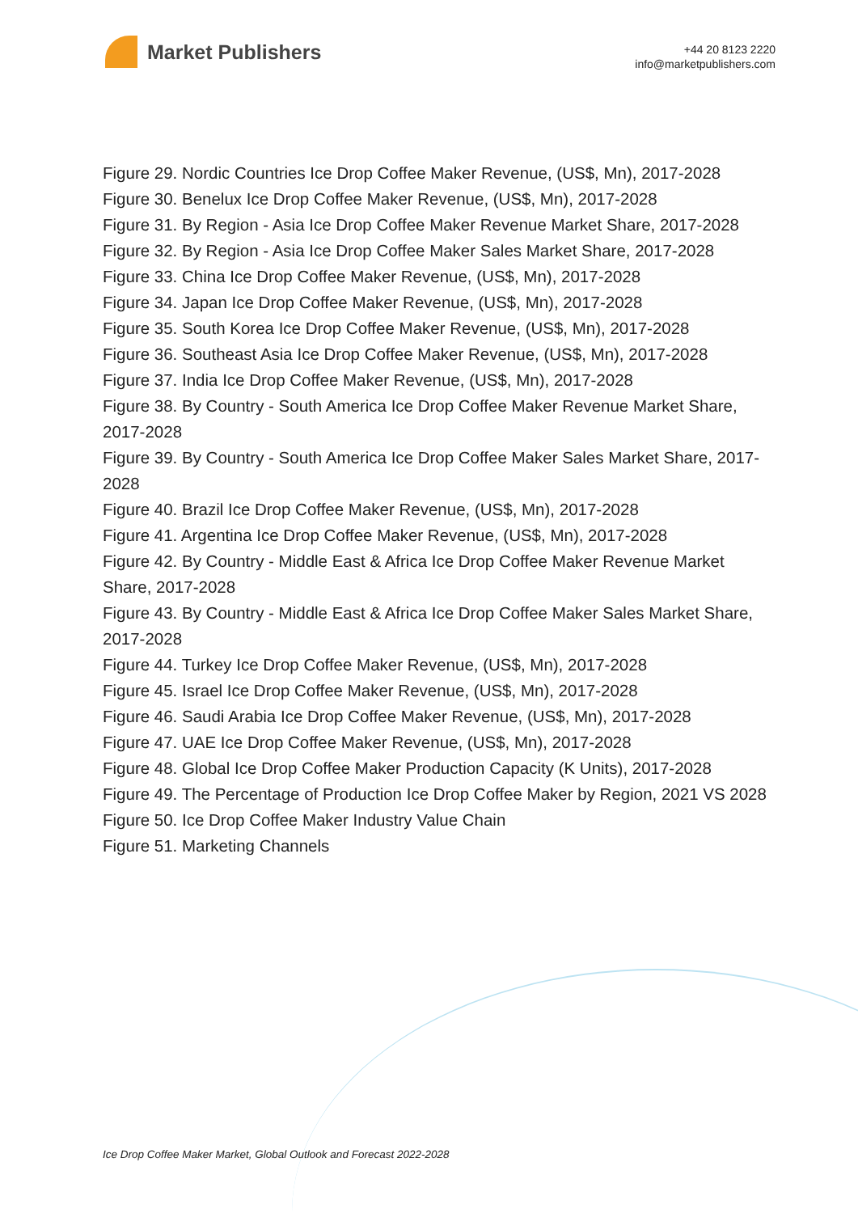Market Publishers
+44 20 8123 2220
info@marketpublishers.com
Figure 29. Nordic Countries Ice Drop Coffee Maker Revenue, (US$, Mn), 2017-2028
Figure 30. Benelux Ice Drop Coffee Maker Revenue, (US$, Mn), 2017-2028
Figure 31. By Region - Asia Ice Drop Coffee Maker Revenue Market Share, 2017-2028
Figure 32. By Region - Asia Ice Drop Coffee Maker Sales Market Share, 2017-2028
Figure 33. China Ice Drop Coffee Maker Revenue, (US$, Mn), 2017-2028
Figure 34. Japan Ice Drop Coffee Maker Revenue, (US$, Mn), 2017-2028
Figure 35. South Korea Ice Drop Coffee Maker Revenue, (US$, Mn), 2017-2028
Figure 36. Southeast Asia Ice Drop Coffee Maker Revenue, (US$, Mn), 2017-2028
Figure 37. India Ice Drop Coffee Maker Revenue, (US$, Mn), 2017-2028
Figure 38. By Country - South America Ice Drop Coffee Maker Revenue Market Share, 2017-2028
Figure 39. By Country - South America Ice Drop Coffee Maker Sales Market Share, 2017-2028
Figure 40. Brazil Ice Drop Coffee Maker Revenue, (US$, Mn), 2017-2028
Figure 41. Argentina Ice Drop Coffee Maker Revenue, (US$, Mn), 2017-2028
Figure 42. By Country - Middle East & Africa Ice Drop Coffee Maker Revenue Market Share, 2017-2028
Figure 43. By Country - Middle East & Africa Ice Drop Coffee Maker Sales Market Share, 2017-2028
Figure 44. Turkey Ice Drop Coffee Maker Revenue, (US$, Mn), 2017-2028
Figure 45. Israel Ice Drop Coffee Maker Revenue, (US$, Mn), 2017-2028
Figure 46. Saudi Arabia Ice Drop Coffee Maker Revenue, (US$, Mn), 2017-2028
Figure 47. UAE Ice Drop Coffee Maker Revenue, (US$, Mn), 2017-2028
Figure 48. Global Ice Drop Coffee Maker Production Capacity (K Units), 2017-2028
Figure 49. The Percentage of Production Ice Drop Coffee Maker by Region, 2021 VS 2028
Figure 50. Ice Drop Coffee Maker Industry Value Chain
Figure 51. Marketing Channels
Ice Drop Coffee Maker Market, Global Outlook and Forecast 2022-2028